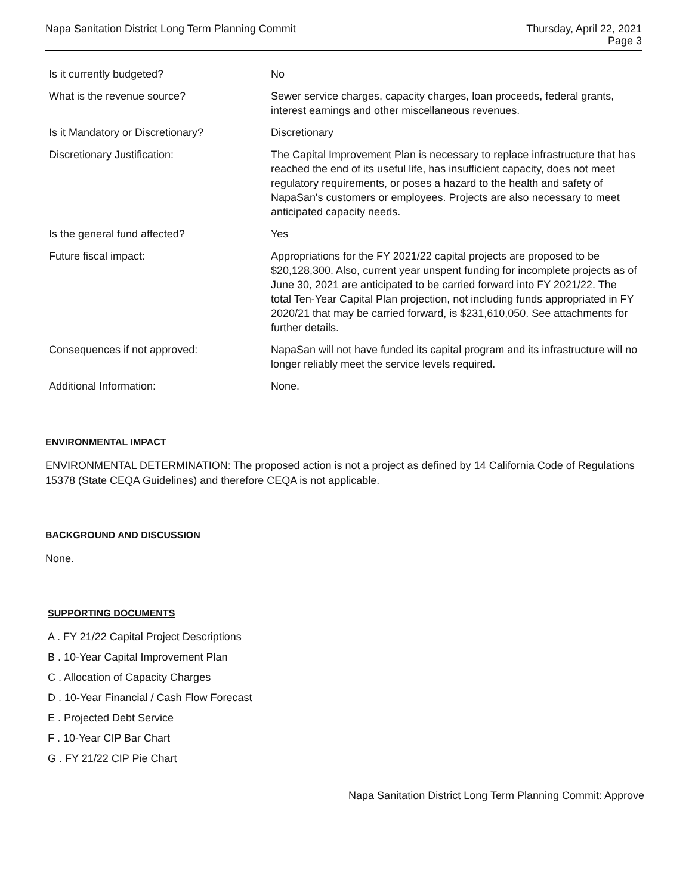Napa Sanitation District Long Term Planning Commit
Thursday, April 22, 2021
Page 3
| Is it currently budgeted? | No |
| What is the revenue source? | Sewer service charges, capacity charges, loan proceeds, federal grants, interest earnings and other miscellaneous revenues. |
| Is it Mandatory or Discretionary? | Discretionary |
| Discretionary Justification: | The Capital Improvement Plan is necessary to replace infrastructure that has reached the end of its useful life, has insufficient capacity, does not meet regulatory requirements, or poses a hazard to the health and safety of NapaSan's customers or employees. Projects are also necessary to meet anticipated capacity needs. |
| Is the general fund affected? | Yes |
| Future fiscal impact: | Appropriations for the FY 2021/22 capital projects are proposed to be $20,128,300. Also, current year unspent funding for incomplete projects as of June 30, 2021 are anticipated to be carried forward into FY 2021/22. The total Ten-Year Capital Plan projection, not including funds appropriated in FY 2020/21 that may be carried forward, is $231,610,050. See attachments for further details. |
| Consequences if not approved: | NapaSan will not have funded its capital program and its infrastructure will no longer reliably meet the service levels required. |
| Additional Information: | None. |
ENVIRONMENTAL IMPACT
ENVIRONMENTAL DETERMINATION: The proposed action is not a project as defined by 14 California Code of Regulations 15378 (State CEQA Guidelines) and therefore CEQA is not applicable.
BACKGROUND AND DISCUSSION
None.
SUPPORTING DOCUMENTS
A . FY 21/22 Capital Project Descriptions
B . 10-Year Capital Improvement Plan
C . Allocation of Capacity Charges
D . 10-Year Financial / Cash Flow Forecast
E . Projected Debt Service
F . 10-Year CIP Bar Chart
G . FY 21/22 CIP Pie Chart
Napa Sanitation District Long Term Planning Commit: Approve